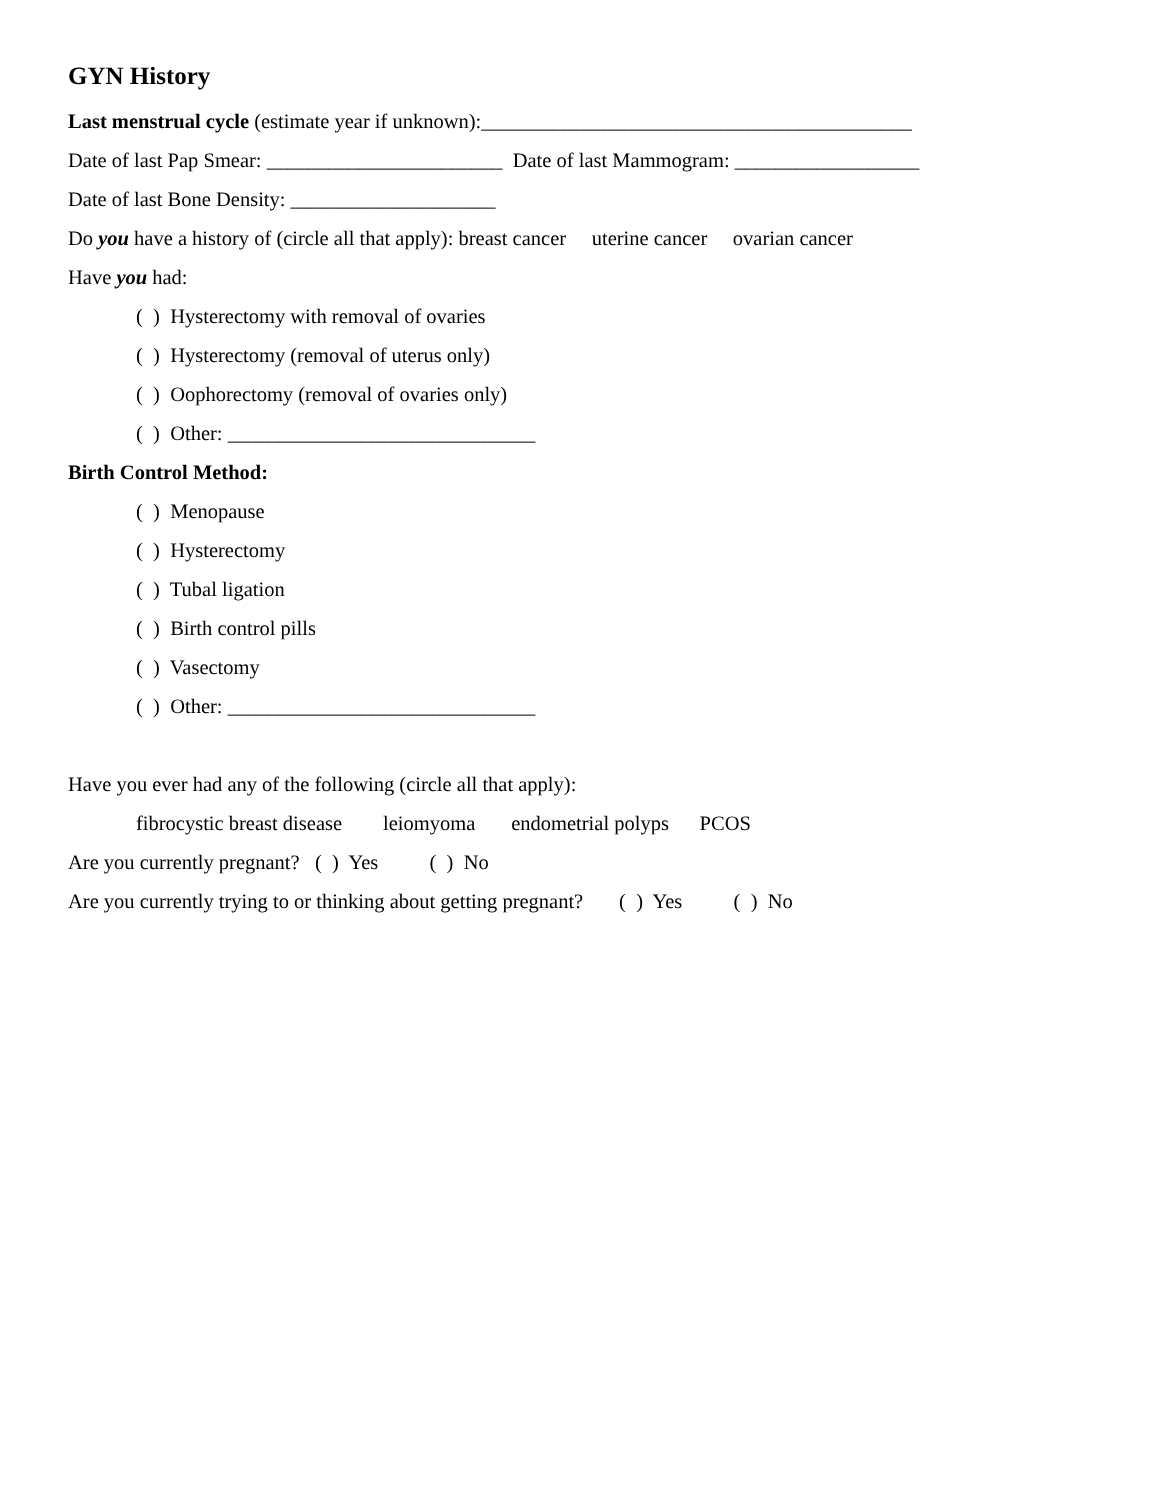GYN History
Last menstrual cycle (estimate year if unknown):__________________________________________
Date of last Pap Smear: _______________________ Date of last Mammogram: __________________
Date of last Bone Density: ____________________
Do you have a history of (circle all that apply): breast cancer uterine cancer ovarian cancer
Have you had:
( ) Hysterectomy with removal of ovaries
( ) Hysterectomy (removal of uterus only)
( ) Oophorectomy (removal of ovaries only)
( ) Other: ______________________________
Birth Control Method:
( ) Menopause
( ) Hysterectomy
( ) Tubal ligation
( ) Birth control pills
( ) Vasectomy
( ) Other: ______________________________
Have you ever had any of the following (circle all that apply):
fibrocystic breast disease leiomyoma endometrial polyps PCOS
Are you currently pregnant? ( ) Yes ( ) No
Are you currently trying to or thinking about getting pregnant? ( ) Yes ( ) No